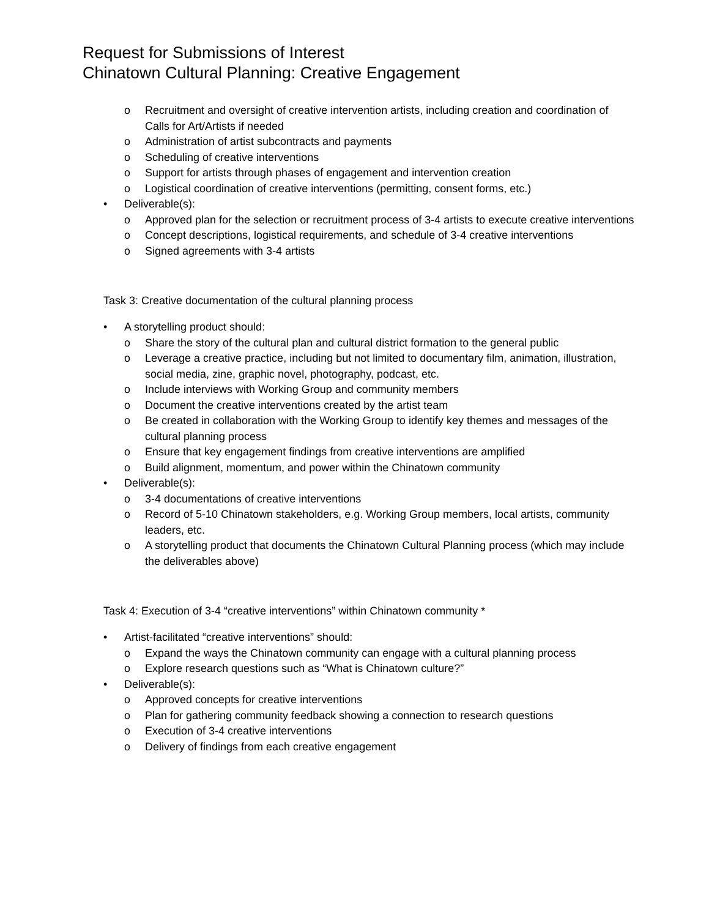Request for Submissions of Interest
Chinatown Cultural Planning: Creative Engagement
Recruitment and oversight of creative intervention artists, including creation and coordination of Calls for Art/Artists if needed
Administration of artist subcontracts and payments
Scheduling of creative interventions
Support for artists through phases of engagement and intervention creation
Logistical coordination of creative interventions (permitting, consent forms, etc.)
Deliverable(s):
Approved plan for the selection or recruitment process of 3-4 artists to execute creative interventions
Concept descriptions, logistical requirements, and schedule of 3-4 creative interventions
Signed agreements with 3-4 artists
Task 3: Creative documentation of the cultural planning process
A storytelling product should:
Share the story of the cultural plan and cultural district formation to the general public
Leverage a creative practice, including but not limited to documentary film, animation, illustration, social media, zine, graphic novel, photography, podcast, etc.
Include interviews with Working Group and community members
Document the creative interventions created by the artist team
Be created in collaboration with the Working Group to identify key themes and messages of the cultural planning process
Ensure that key engagement findings from creative interventions are amplified
Build alignment, momentum, and power within the Chinatown community
Deliverable(s):
3-4 documentations of creative interventions
Record of 5-10 Chinatown stakeholders, e.g. Working Group members, local artists, community leaders, etc.
A storytelling product that documents the Chinatown Cultural Planning process (which may include the deliverables above)
Task 4: Execution of 3-4 “creative interventions” within Chinatown community *
Artist-facilitated “creative interventions” should:
Expand the ways the Chinatown community can engage with a cultural planning process
Explore research questions such as “What is Chinatown culture?”
Deliverable(s):
Approved concepts for creative interventions
Plan for gathering community feedback showing a connection to research questions
Execution of 3-4 creative interventions
Delivery of findings from each creative engagement